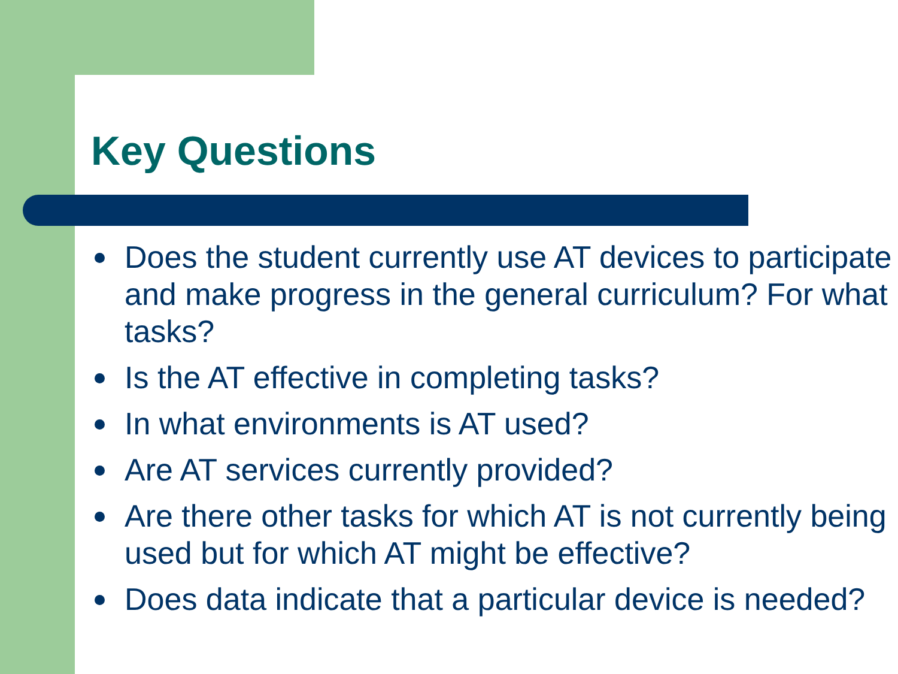Key Questions
Does the student currently use AT devices to participate and make progress in the general curriculum? For what tasks?
Is the AT effective in completing tasks?
In what environments is AT used?
Are AT services currently provided?
Are there other tasks for which AT is not currently being used but for which AT might be effective?
Does data indicate that a particular device is needed?